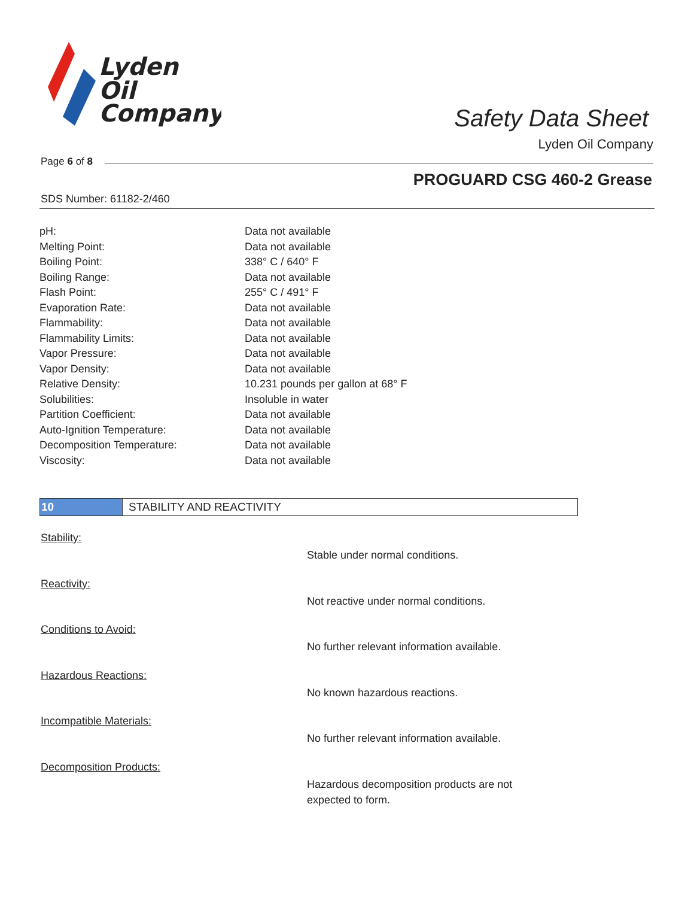Lyden
Oil
Company
Safety Data Sheet
Lyden Oil Company
Page 6 of 8
PROGUARD CSG 460-2 Grease
SDS Number: 61182-2/460
| pH: | Data not available |
| Melting Point: | Data not available |
| Boiling Point: | 338° C / 640° F |
| Boiling Range: | Data not available |
| Flash Point: | 255° C / 491° F |
| Evaporation Rate: | Data not available |
| Flammability: | Data not available |
| Flammability Limits: | Data not available |
| Vapor Pressure: | Data not available |
| Vapor Density: | Data not available |
| Relative Density: | 10.231 pounds per gallon at 68° F |
| Solubilities: | Insoluble in water |
| Partition Coefficient: | Data not available |
| Auto-Ignition Temperature: | Data not available |
| Decomposition Temperature: | Data not available |
| Viscosity: | Data not available |
10 STABILITY AND REACTIVITY
Stability:
Stable under normal conditions.
Reactivity:
Not reactive under normal conditions.
Conditions to Avoid:
No further relevant information available.
Hazardous Reactions:
No known hazardous reactions.
Incompatible Materials:
No further relevant information available.
Decomposition Products:
Hazardous decomposition products are not
expected to form.